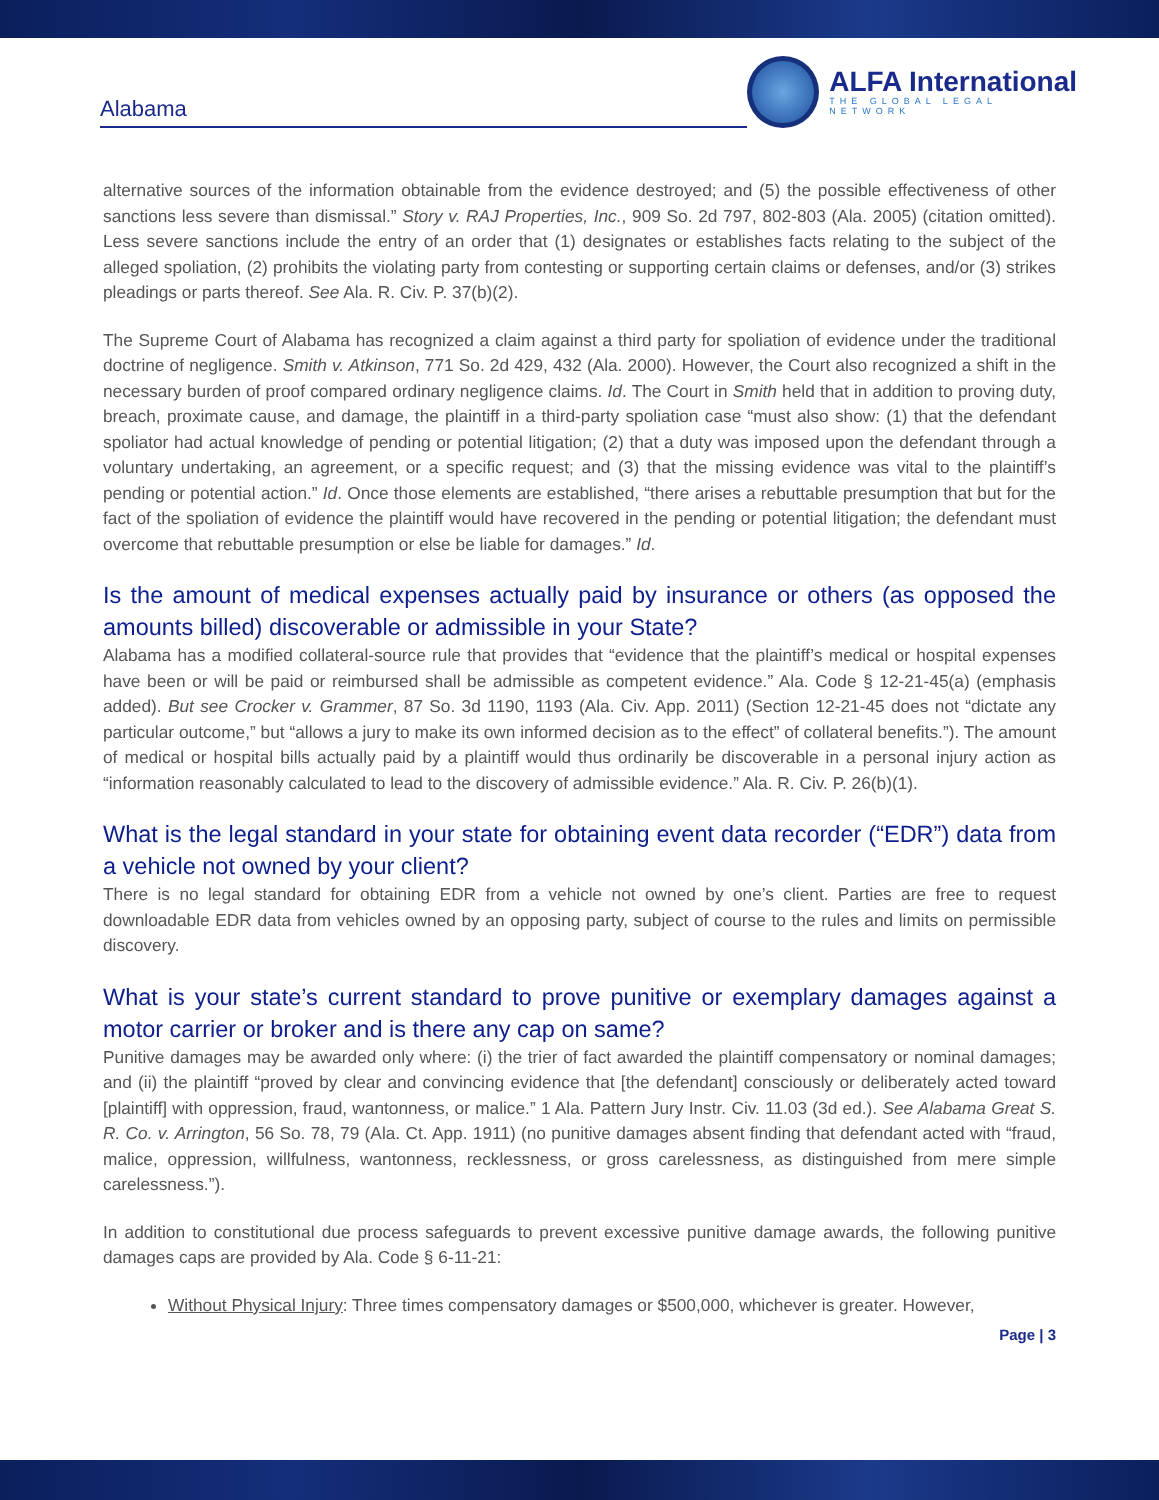Alabama
ALFA International
THE GLOBAL LEGAL NETWORK
alternative sources of the information obtainable from the evidence destroyed; and (5) the possible effectiveness of other sanctions less severe than dismissal.” Story v. RAJ Properties, Inc., 909 So. 2d 797, 802-803 (Ala. 2005) (citation omitted). Less severe sanctions include the entry of an order that (1) designates or establishes facts relating to the subject of the alleged spoliation, (2) prohibits the violating party from contesting or supporting certain claims or defenses, and/or (3) strikes pleadings or parts thereof. See Ala. R. Civ. P. 37(b)(2).
The Supreme Court of Alabama has recognized a claim against a third party for spoliation of evidence under the traditional doctrine of negligence. Smith v. Atkinson, 771 So. 2d 429, 432 (Ala. 2000). However, the Court also recognized a shift in the necessary burden of proof compared ordinary negligence claims. Id. The Court in Smith held that in addition to proving duty, breach, proximate cause, and damage, the plaintiff in a third-party spoliation case “must also show: (1) that the defendant spoliator had actual knowledge of pending or potential litigation; (2) that a duty was imposed upon the defendant through a voluntary undertaking, an agreement, or a specific request; and (3) that the missing evidence was vital to the plaintiff’s pending or potential action.” Id. Once those elements are established, “there arises a rebuttable presumption that but for the fact of the spoliation of evidence the plaintiff would have recovered in the pending or potential litigation; the defendant must overcome that rebuttable presumption or else be liable for damages.” Id.
Is the amount of medical expenses actually paid by insurance or others (as opposed the amounts billed) discoverable or admissible in your State?
Alabama has a modified collateral-source rule that provides that “evidence that the plaintiff’s medical or hospital expenses have been or will be paid or reimbursed shall be admissible as competent evidence.” Ala. Code § 12-21-45(a) (emphasis added). But see Crocker v. Grammer, 87 So. 3d 1190, 1193 (Ala. Civ. App. 2011) (Section 12-21-45 does not “dictate any particular outcome,” but “allows a jury to make its own informed decision as to the effect” of collateral benefits.”). The amount of medical or hospital bills actually paid by a plaintiff would thus ordinarily be discoverable in a personal injury action as “information reasonably calculated to lead to the discovery of admissible evidence.” Ala. R. Civ. P. 26(b)(1).
What is the legal standard in your state for obtaining event data recorder (“EDR”) data from a vehicle not owned by your client?
There is no legal standard for obtaining EDR from a vehicle not owned by one’s client. Parties are free to request downloadable EDR data from vehicles owned by an opposing party, subject of course to the rules and limits on permissible discovery.
What is your state’s current standard to prove punitive or exemplary damages against a motor carrier or broker and is there any cap on same?
Punitive damages may be awarded only where: (i) the trier of fact awarded the plaintiff compensatory or nominal damages; and (ii) the plaintiff “proved by clear and convincing evidence that [the defendant] consciously or deliberately acted toward [plaintiff] with oppression, fraud, wantonness, or malice.” 1 Ala. Pattern Jury Instr. Civ. 11.03 (3d ed.). See Alabama Great S. R. Co. v. Arrington, 56 So. 78, 79 (Ala. Ct. App. 1911) (no punitive damages absent finding that defendant acted with “fraud, malice, oppression, willfulness, wantonness, recklessness, or gross carelessness, as distinguished from mere simple carelessness.”).
In addition to constitutional due process safeguards to prevent excessive punitive damage awards, the following punitive damages caps are provided by Ala. Code § 6-11-21:
Without Physical Injury: Three times compensatory damages or $500,000, whichever is greater. However,
Page | 3